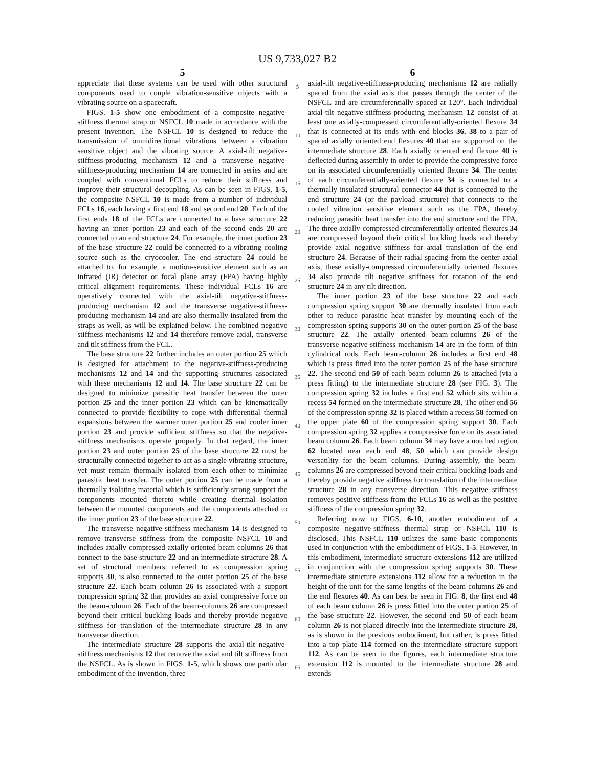US 9,733,027 B2
5
appreciate that these systems can be used with other structural components used to couple vibration-sensitive objects with a vibrating source on a spacecraft.
FIGS. 1-5 show one embodiment of a composite negative-stiffness thermal strap or NSFCL 10 made in accordance with the present invention. The NSFCL 10 is designed to reduce the transmission of omnidirectional vibrations between a vibration sensitive object and the vibrating source. A axial-tilt negative-stiffness-producing mechanism 12 and a transverse negative-stiffness-producing mechanism 14 are connected in series and are coupled with conventional FCLs to reduce their stiffness and improve their structural decoupling. As can be seen in FIGS. 1-5, the composite NSFCL 10 is made from a number of individual FCLs 16, each having a first end 18 and second end 20. Each of the first ends 18 of the FCLs are connected to a base structure 22 having an inner portion 23 and each of the second ends 20 are connected to an end structure 24. For example, the inner portion 23 of the base structure 22 could be connected to a vibrating cooling source such as the cryocooler. The end structure 24 could be attached to, for example, a motion-sensitive element such as an infrared (IR) detector or focal plane array (FPA) having highly critical alignment requirements. These individual FCLs 16 are operatively connected with the axial-tilt negative-stiffness-producing mechanism 12 and the transverse negative-stiffness-producing mechanism 14 and are also thermally insulated from the straps as well, as will be explained below. The combined negative stiffness mechanisms 12 and 14 therefore remove axial, transverse and tilt stiffness from the FCL.
The base structure 22 further includes an outer portion 25 which is designed for attachment to the negative-stiffness-producing mechanisms 12 and 14 and the supporting structures associated with these mechanisms 12 and 14. The base structure 22 can be designed to minimize parasitic heat transfer between the outer portion 25 and the inner portion 23 which can be kinematically connected to provide flexibility to cope with differential thermal expansions between the warmer outer portion 25 and cooler inner portion 23 and provide sufficient stiffness so that the negative-stiffness mechanisms operate properly. In that regard, the inner portion 23 and outer portion 25 of the base structure 22 must be structurally connected together to act as a single vibrating structure, yet must remain thermally isolated from each other to minimize parasitic heat transfer. The outer portion 25 can be made from a thermally isolating material which is sufficiently strong support the components mounted thereto while creating thermal isolation between the mounted components and the components attached to the inner portion 23 of the base structure 22.
The transverse negative-stiffness mechanism 14 is designed to remove transverse stiffness from the composite NSFCL 10 and includes axially-compressed axially oriented beam columns 26 that connect to the base structure 22 and an intermediate structure 28. A set of structural members, referred to as compression spring supports 30, is also connected to the outer portion 25 of the base structure 22. Each beam column 26 is associated with a support compression spring 32 that provides an axial compressive force on the beam-column 26. Each of the beam-columns 26 are compressed beyond their critical buckling loads and thereby provide negative stiffness for translation of the intermediate structure 28 in any transverse direction.
The intermediate structure 28 supports the axial-tilt negative-stiffness mechanisms 12 that remove the axial and tilt stiffness from the NSFCL. As is shown in FIGS. 1-5, which shows one particular embodiment of the invention, three
5
10
15
20
25
30
35
40
45
50
55
60
65
6
axial-tilt negative-stiffness-producing mechanisms 12 are radially spaced from the axial axis that passes through the center of the NSFCL and are circumferentially spaced at 120°. Each individual axial-tilt negative-stiffness-producing mechanism 12 consist of at least one axially-compressed circumferentially-oriented flexure 34 that is connected at its ends with end blocks 36, 38 to a pair of spaced axially oriented end flexures 40 that are supported on the intermediate structure 28. Each axially oriented end flexure 40 is deflected during assembly in order to provide the compressive force on its associated circumferentially oriented flexure 34. The center of each circumferentially-oriented flexure 34 is connected to a thermally insulated structural connector 44 that is connected to the end structure 24 (or the payload structure) that connects to the cooled vibration sensitive element such as the FPA, thereby reducing parasitic heat transfer into the end structure and the FPA. The three axially-compressed circumferentially oriented flexures 34 are compressed beyond their critical buckling loads and thereby provide axial negative stiffness for axial translation of the end structure 24. Because of their radial spacing from the center axial axis, these axially-compressed circumferentially oriented flexures 34 also provide tilt negative stiffness for rotation of the end structure 24 in any tilt direction.
The inner portion 23 of the base structure 22 and each compression spring support 30 are thermally insulated from each other to reduce parasitic heat transfer by mounting each of the compression spring supports 30 on the outer portion 25 of the base structure 22. The axially oriented beam-columns 26 of the transverse negative-stiffness mechanism 14 are in the form of thin cylindrical rods. Each beam-column 26 includes a first end 48 which is press fitted into the outer portion 25 of the base structure 22. The second end 50 of each beam column 26 is attached (via a press fitting) to the intermediate structure 28 (see FIG. 3). The compression spring 32 includes a first end 52 which sits within a recess 54 formed on the intermediate structure 28. The other end 56 of the compression spring 32 is placed within a recess 58 formed on the upper plate 60 of the compression spring support 30. Each compression spring 32 applies a compressive force on its associated beam column 26. Each beam column 34 may have a notched region 62 located near each end 48, 50 which can provide design versatility for the beam columns. During assembly, the beam-columns 26 are compressed beyond their critical buckling loads and thereby provide negative stiffness for translation of the intermediate structure 28 in any transverse direction. This negative stiffness removes positive stiffness from the FCLs 16 as well as the positive stiffness of the compression spring 32.
Referring now to FIGS. 6-10, another embodiment of a composite negative-stiffness thermal strap or NSFCL 110 is disclosed. This NSFCL 110 utilizes the same basic components used in conjunction with the embodiment of FIGS. 1-5. However, in this embodiment, intermediate structure extensions 112 are utilized in conjunction with the compression spring supports 30. These intermediate structure extensions 112 allow for a reduction in the height of the unit for the same lengths of the beam-columns 26 and the end flexures 40. As can best be seen in FIG. 8, the first end 48 of each beam column 26 is press fitted into the outer portion 25 of the base structure 22. However, the second end 50 of each beam column 26 is not placed directly into the intermediate structure 28, as is shown in the previous embodiment, but rather, is press fitted into a top plate 114 formed on the intermediate structure support 112. As can be seen in the figures, each intermediate structure extension 112 is mounted to the intermediate structure 28 and extends